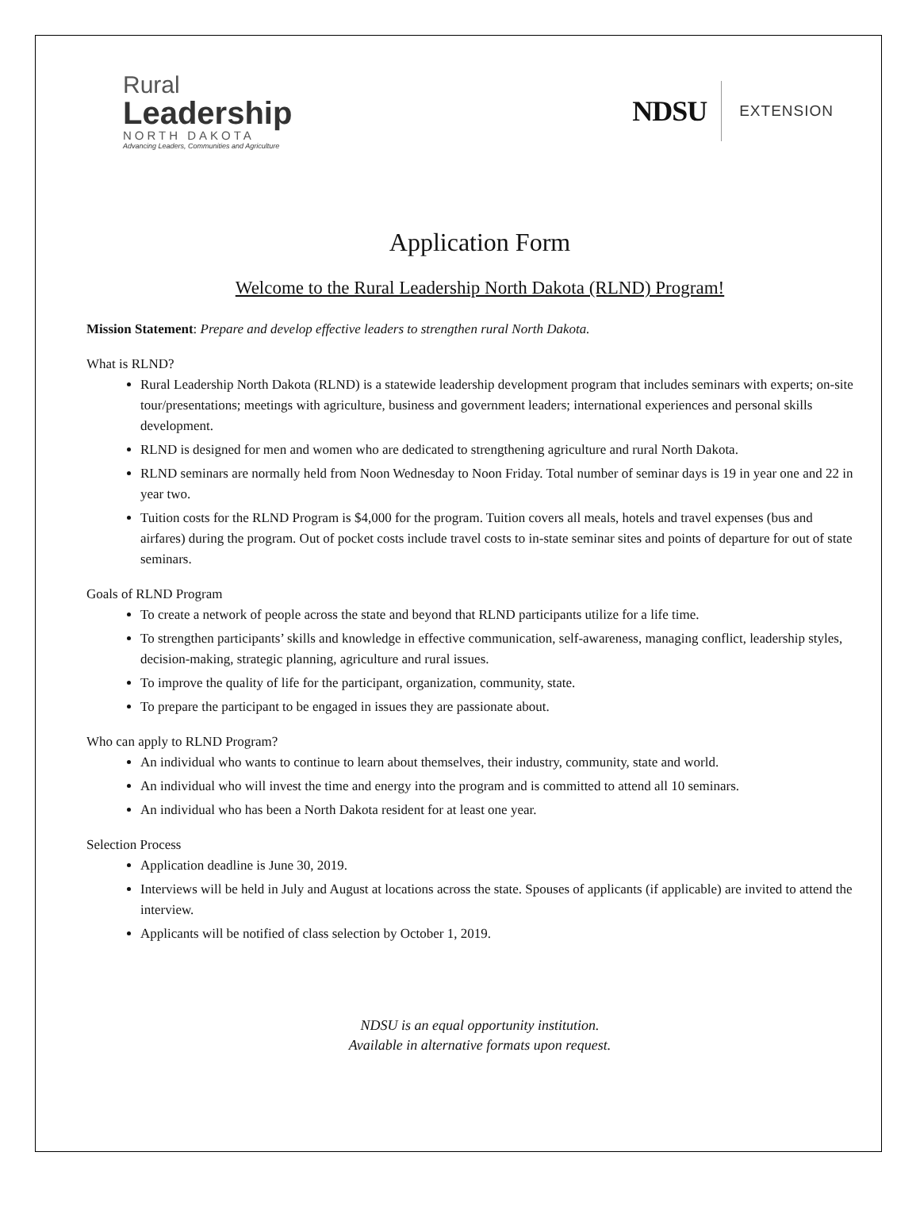Rural
Leadership
NORTH DAKOTA
Advancing Leaders, Communities and Agriculture
NDSU EXTENSION
Application Form
Welcome to the Rural Leadership North Dakota (RLND) Program!
Mission Statement: Prepare and develop effective leaders to strengthen rural North Dakota.
What is RLND?
Rural Leadership North Dakota (RLND) is a statewide leadership development program that includes seminars with experts; on-site tour/presentations; meetings with agriculture, business and government leaders; international experiences and personal skills development.
RLND is designed for men and women who are dedicated to strengthening agriculture and rural North Dakota.
RLND seminars are normally held from Noon Wednesday to Noon Friday. Total number of seminar days is 19 in year one and 22 in year two.
Tuition costs for the RLND Program is $4,000 for the program. Tuition covers all meals, hotels and travel expenses (bus and airfares) during the program. Out of pocket costs include travel costs to in-state seminar sites and points of departure for out of state seminars.
Goals of RLND Program
To create a network of people across the state and beyond that RLND participants utilize for a life time.
To strengthen participants’ skills and knowledge in effective communication, self-awareness, managing conflict, leadership styles, decision-making, strategic planning, agriculture and rural issues.
To improve the quality of life for the participant, organization, community, state.
To prepare the participant to be engaged in issues they are passionate about.
Who can apply to RLND Program?
An individual who wants to continue to learn about themselves, their industry, community, state and world.
An individual who will invest the time and energy into the program and is committed to attend all 10 seminars.
An individual who has been a North Dakota resident for at least one year.
Selection Process
Application deadline is June 30, 2019.
Interviews will be held in July and August at locations across the state. Spouses of applicants (if applicable) are invited to attend the interview.
Applicants will be notified of class selection by October 1, 2019.
NDSU is an equal opportunity institution.
Available in alternative formats upon request.